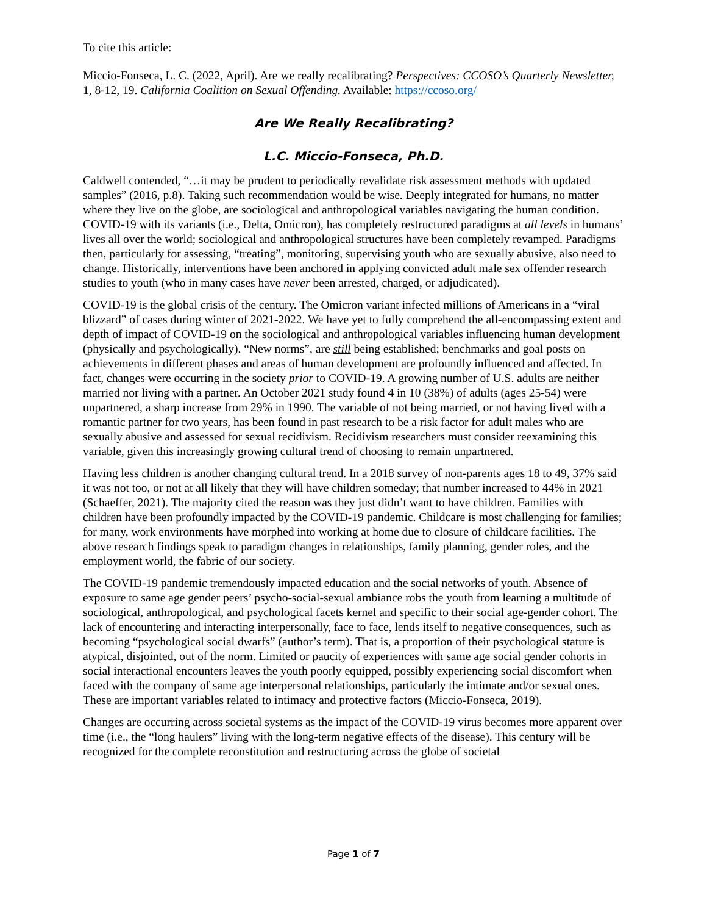To cite this article:
Miccio-Fonseca, L. C. (2022, April). Are we really recalibrating? Perspectives: CCOSO’s Quarterly Newsletter, 1, 8-12, 19. California Coalition on Sexual Offending. Available: https://ccoso.org/
Are We Really Recalibrating?
L.C. Miccio-Fonseca, Ph.D.
Caldwell contended, “…it may be prudent to periodically revalidate risk assessment methods with updated samples” (2016, p.8). Taking such recommendation would be wise. Deeply integrated for humans, no matter where they live on the globe, are sociological and anthropological variables navigating the human condition. COVID-19 with its variants (i.e., Delta, Omicron), has completely restructured paradigms at all levels in humans’ lives all over the world; sociological and anthropological structures have been completely revamped. Paradigms then, particularly for assessing, “treating”, monitoring, supervising youth who are sexually abusive, also need to change. Historically, interventions have been anchored in applying convicted adult male sex offender research studies to youth (who in many cases have never been arrested, charged, or adjudicated).
COVID-19 is the global crisis of the century. The Omicron variant infected millions of Americans in a “viral blizzard” of cases during winter of 2021-2022. We have yet to fully comprehend the all-encompassing extent and depth of impact of COVID-19 on the sociological and anthropological variables influencing human development (physically and psychologically). “New norms”, are still being established; benchmarks and goal posts on achievements in different phases and areas of human development are profoundly influenced and affected. In fact, changes were occurring in the society prior to COVID-19. A growing number of U.S. adults are neither married nor living with a partner. An October 2021 study found 4 in 10 (38%) of adults (ages 25-54) were unpartnered, a sharp increase from 29% in 1990. The variable of not being married, or not having lived with a romantic partner for two years, has been found in past research to be a risk factor for adult males who are sexually abusive and assessed for sexual recidivism. Recidivism researchers must consider reexamining this variable, given this increasingly growing cultural trend of choosing to remain unpartnered.
Having less children is another changing cultural trend. In a 2018 survey of non-parents ages 18 to 49, 37% said it was not too, or not at all likely that they will have children someday; that number increased to 44% in 2021 (Schaeffer, 2021). The majority cited the reason was they just didn’t want to have children. Families with children have been profoundly impacted by the COVID-19 pandemic. Childcare is most challenging for families; for many, work environments have morphed into working at home due to closure of childcare facilities. The above research findings speak to paradigm changes in relationships, family planning, gender roles, and the employment world, the fabric of our society.
The COVID-19 pandemic tremendously impacted education and the social networks of youth. Absence of exposure to same age gender peers’ psycho-social-sexual ambiance robs the youth from learning a multitude of sociological, anthropological, and psychological facets kernel and specific to their social age-gender cohort. The lack of encountering and interacting interpersonally, face to face, lends itself to negative consequences, such as becoming “psychological social dwarfs” (author’s term). That is, a proportion of their psychological stature is atypical, disjointed, out of the norm. Limited or paucity of experiences with same age social gender cohorts in social interactional encounters leaves the youth poorly equipped, possibly experiencing social discomfort when faced with the company of same age interpersonal relationships, particularly the intimate and/or sexual ones. These are important variables related to intimacy and protective factors (Miccio-Fonseca, 2019).
Changes are occurring across societal systems as the impact of the COVID-19 virus becomes more apparent over time (i.e., the “long haulers” living with the long-term negative effects of the disease). This century will be recognized for the complete reconstitution and restructuring across the globe of societal
Page 1 of 7